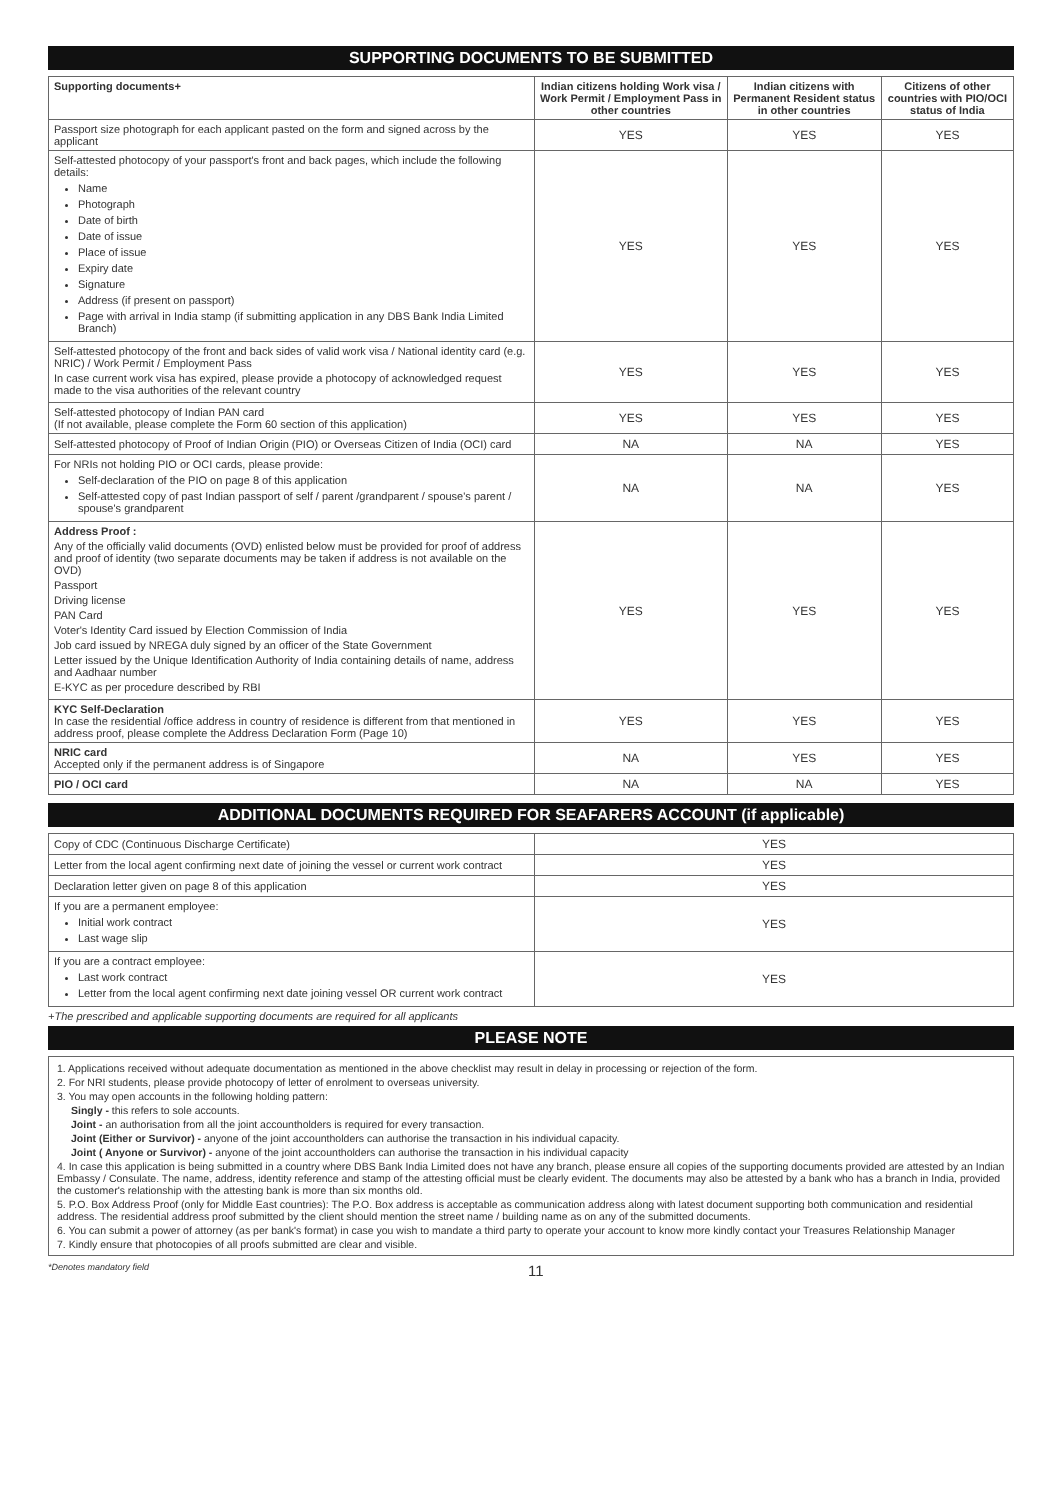SUPPORTING DOCUMENTS TO BE SUBMITTED
| Supporting documents+ | Indian citizens holding Work visa / Work Permit / Employment Pass in other countries | Indian citizens with Permanent Resident status in other countries | Citizens of other countries with PIO/OCI status of India |
| --- | --- | --- | --- |
| Passport size photograph for each applicant pasted on the form and signed across by the applicant | YES | YES | YES |
| Self-attested photocopy of your passport's front and back pages, which include the following details: Name Photograph Date of birth Date of issue Place of issue Expiry date Signature Address (if present on passport) Page with arrival in India stamp (if submitting application in any DBS Bank India Limited Branch) | YES | YES | YES |
| Self-attested photocopy of the front and back sides of valid work visa / National identity card (e.g. NRIC) / Work Permit / Employment Pass In case current work visa has expired, please provide a photocopy of acknowledged request made to the visa authorities of the relevant country | YES | YES | YES |
| Self-attested photocopy of Indian PAN card (If not available, please complete the Form 60 section of this application) | YES | YES | YES |
| Self-attested photocopy of Proof of Indian Origin (PIO) or Overseas Citizen of India (OCI) card | NA | NA | YES |
| For NRIs not holding PIO or OCI cards, please provide: Self-declaration of the PIO on page 8 of this application Self-attested copy of past Indian passport of self / parent /grandparent / spouse's parent / spouse's grandparent | NA | NA | YES |
| Address Proof : Any of the officially valid documents (OVD) enlisted below must be provided for proof of address and proof of identity (two separate documents may be taken if address is not available on the OVD) Passport Driving license PAN Card Voter's Identity Card issued by Election Commission of India Job card issued by NREGA duly signed by an officer of the State Government Letter issued by the Unique Identification Authority of India containing details of name, address and Aadhaar number E-KYC as per procedure described by RBI | YES | YES | YES |
| KYC Self-Declaration In case the residential /office address in country of residence is different from that mentioned in address proof, please complete the Address Declaration Form (Page 10) | YES | YES | YES |
| NRIC card Accepted only if the permanent address is of Singapore | NA | YES | YES |
| PIO / OCI card | NA | NA | YES |
ADDITIONAL DOCUMENTS REQUIRED FOR SEAFARERS ACCOUNT (if applicable)
| Copy of CDC (Continuous Discharge Certificate) | YES |
| Letter from the local agent confirming next date of joining the vessel or current work contract | YES |
| Declaration letter given on page 8 of this application | YES |
| If you are a permanent employee: Initial work contract Last wage slip | YES |
| If you are a contract employee: Last work contract Letter from the local agent confirming next date joining vessel OR current work contract | YES |
+The prescribed and applicable supporting documents are required for all applicants
PLEASE NOTE
1. Applications received without adequate documentation as mentioned in the above checklist may result in delay in processing or rejection of the form.
2. For NRI students, please provide photocopy of letter of enrolment to overseas university.
3. You may open accounts in the following holding pattern:
Singly - this refers to sole accounts.
Joint - an authorisation from all the joint accountholders is required for every transaction.
Joint (Either or Survivor) - anyone of the joint accountholders can authorise the transaction in his individual capacity.
Joint ( Anyone or Survivor) - anyone of the joint accountholders can authorise the transaction in his individual capacity
4. In case this application is being submitted in a country where DBS Bank India Limited does not have any branch, please ensure all copies of the supporting documents provided are attested by an Indian Embassy / Consulate. The name, address, identity reference and stamp of the attesting official must be clearly evident. The documents may also be attested by a bank who has a branch in India, provided the customer's relationship with the attesting bank is more than six months old.
5. P.O. Box Address Proof (only for Middle East countries): The P.O. Box address is acceptable as communication address along with latest document supporting both communication and residential address. The residential address proof submitted by the client should mention the street name / building name as on any of the submitted documents.
6. You can submit a power of attorney (as per bank's format) in case you wish to mandate a third party to operate your account to know more kindly contact your Treasures Relationship Manager
7. Kindly ensure that photocopies of all proofs submitted are clear and visible.
*Denotes mandatory field 11